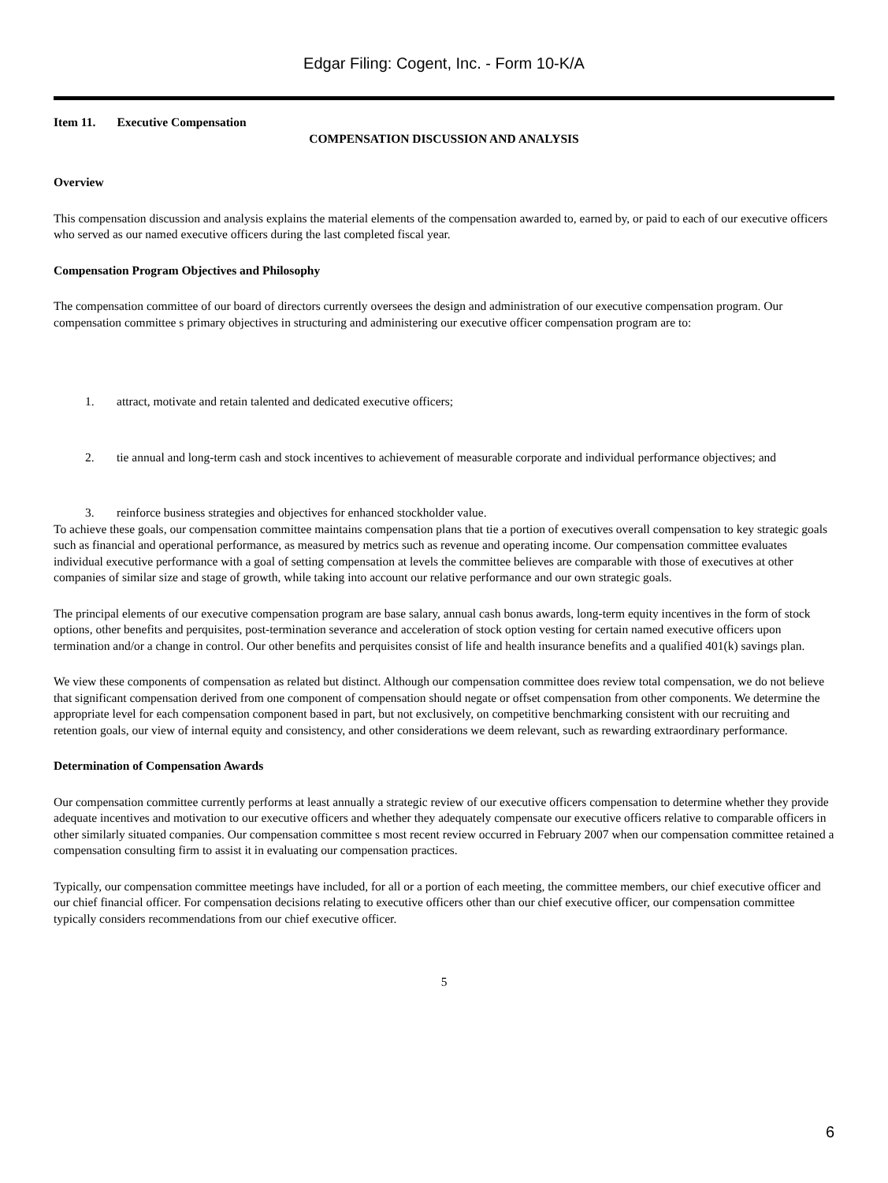Edgar Filing: Cogent, Inc. - Form 10-K/A
Item 11. Executive Compensation
COMPENSATION DISCUSSION AND ANALYSIS
Overview
This compensation discussion and analysis explains the material elements of the compensation awarded to, earned by, or paid to each of our executive officers who served as our named executive officers during the last completed fiscal year.
Compensation Program Objectives and Philosophy
The compensation committee of our board of directors currently oversees the design and administration of our executive compensation program. Our compensation committee s primary objectives in structuring and administering our executive officer compensation program are to:
1. attract, motivate and retain talented and dedicated executive officers;
2. tie annual and long-term cash and stock incentives to achievement of measurable corporate and individual performance objectives; and
3. reinforce business strategies and objectives for enhanced stockholder value.
To achieve these goals, our compensation committee maintains compensation plans that tie a portion of executives overall compensation to key strategic goals such as financial and operational performance, as measured by metrics such as revenue and operating income. Our compensation committee evaluates individual executive performance with a goal of setting compensation at levels the committee believes are comparable with those of executives at other companies of similar size and stage of growth, while taking into account our relative performance and our own strategic goals.
The principal elements of our executive compensation program are base salary, annual cash bonus awards, long-term equity incentives in the form of stock options, other benefits and perquisites, post-termination severance and acceleration of stock option vesting for certain named executive officers upon termination and/or a change in control. Our other benefits and perquisites consist of life and health insurance benefits and a qualified 401(k) savings plan.
We view these components of compensation as related but distinct. Although our compensation committee does review total compensation, we do not believe that significant compensation derived from one component of compensation should negate or offset compensation from other components. We determine the appropriate level for each compensation component based in part, but not exclusively, on competitive benchmarking consistent with our recruiting and retention goals, our view of internal equity and consistency, and other considerations we deem relevant, such as rewarding extraordinary performance.
Determination of Compensation Awards
Our compensation committee currently performs at least annually a strategic review of our executive officers compensation to determine whether they provide adequate incentives and motivation to our executive officers and whether they adequately compensate our executive officers relative to comparable officers in other similarly situated companies. Our compensation committee s most recent review occurred in February 2007 when our compensation committee retained a compensation consulting firm to assist it in evaluating our compensation practices.
Typically, our compensation committee meetings have included, for all or a portion of each meeting, the committee members, our chief executive officer and our chief financial officer. For compensation decisions relating to executive officers other than our chief executive officer, our compensation committee typically considers recommendations from our chief executive officer.
5
6